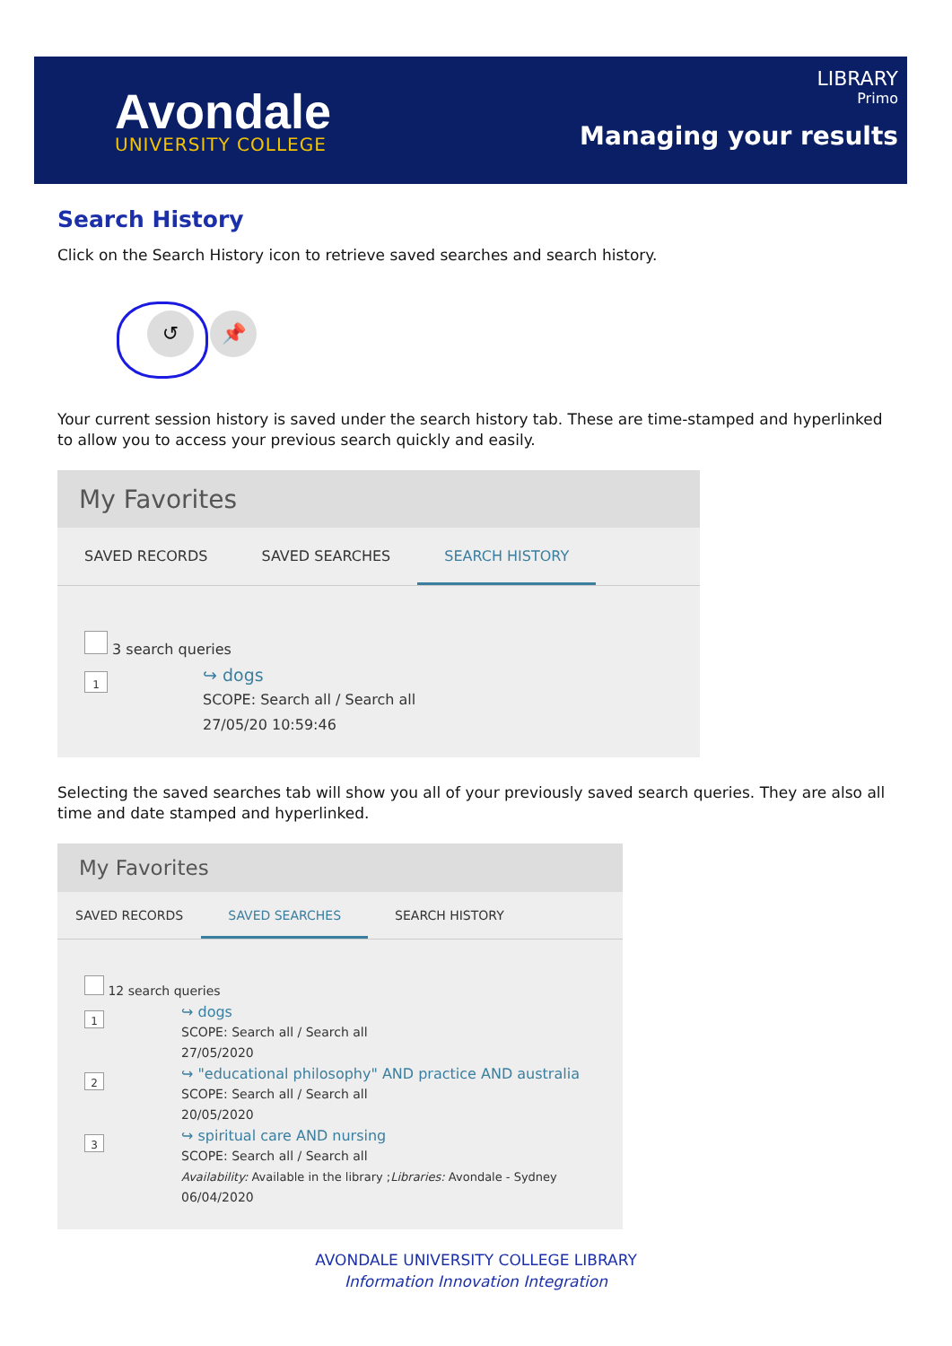Avondale
UNIVERSITY COLLEGE
LIBRARY
Primo
Managing your results
Search History
Click on the Search History icon to retrieve saved searches and search history.
↺ 📌
Your current session history is saved under the search history tab. These are time-stamped and hyperlinked to allow you to access your previous search quickly and easily.
My Favorites
SAVED RECORDS SAVED SEARCHES SEARCH HISTORY
3 search queries
1
↪ dogs
SCOPE: Search all / Search all
27/05/20 10:59:46
Selecting the saved searches tab will show you all of your previously saved search queries. They are also all time and date stamped and hyperlinked.
My Favorites
SAVED RECORDS SAVED SEARCHES SEARCH HISTORY
12 search queries
1
↪ dogs
SCOPE: Search all / Search all
27/05/2020
2
↪ "educational philosophy" AND practice AND australia
SCOPE: Search all / Search all
20/05/2020
3
↪ spiritual care AND nursing
SCOPE: Search all / Search all
Availability: Available in the library ;Libraries: Avondale - Sydney
06/04/2020
AVONDALE UNIVERSITY COLLEGE LIBRARY
Information Innovation Integration